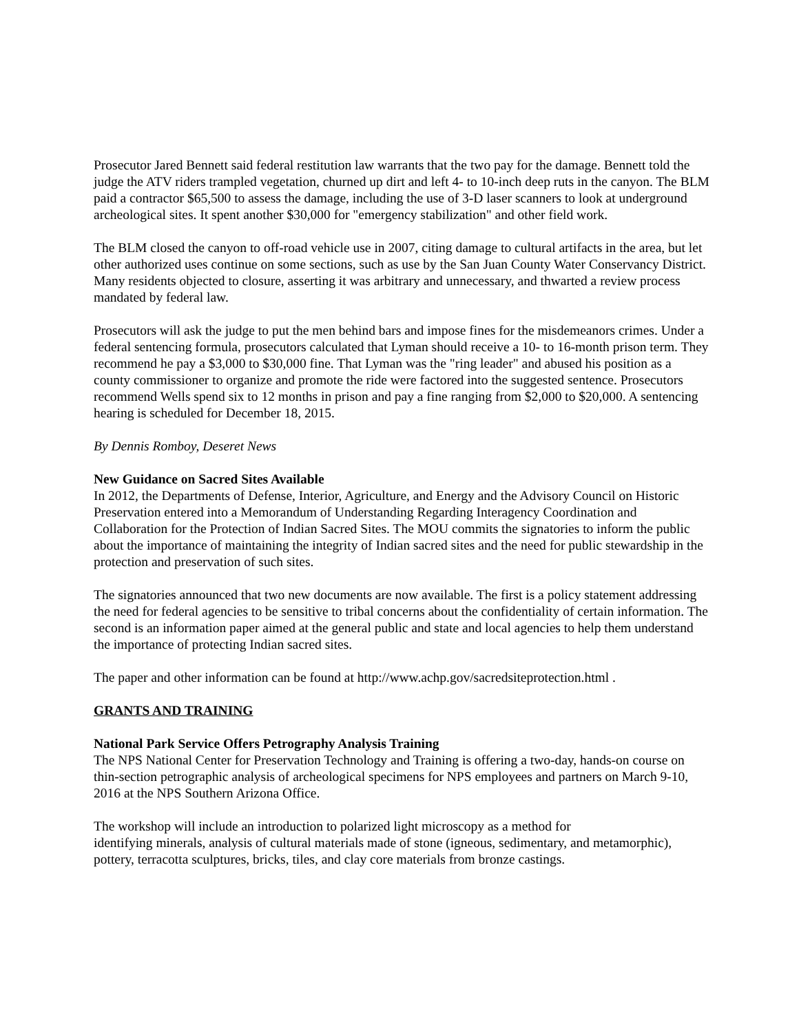Prosecutor Jared Bennett said federal restitution law warrants that the two pay for the damage. Bennett told the judge the ATV riders trampled vegetation, churned up dirt and left 4- to 10-inch deep ruts in the canyon. The BLM paid a contractor $65,500 to assess the damage, including the use of 3-D laser scanners to look at underground archeological sites. It spent another $30,000 for "emergency stabilization" and other field work.
The BLM closed the canyon to off-road vehicle use in 2007, citing damage to cultural artifacts in the area, but let other authorized uses continue on some sections, such as use by the San Juan County Water Conservancy District. Many residents objected to closure, asserting it was arbitrary and unnecessary, and thwarted a review process mandated by federal law.
Prosecutors will ask the judge to put the men behind bars and impose fines for the misdemeanors crimes. Under a federal sentencing formula, prosecutors calculated that Lyman should receive a 10- to 16-month prison term. They recommend he pay a $3,000 to $30,000 fine. That Lyman was the "ring leader" and abused his position as a county commissioner to organize and promote the ride were factored into the suggested sentence. Prosecutors recommend Wells spend six to 12 months in prison and pay a fine ranging from $2,000 to $20,000. A sentencing hearing is scheduled for December 18, 2015.
By Dennis Romboy, Deseret News
New Guidance on Sacred Sites Available
In 2012, the Departments of Defense, Interior, Agriculture, and Energy and the Advisory Council on Historic Preservation entered into a Memorandum of Understanding Regarding Interagency Coordination and Collaboration for the Protection of Indian Sacred Sites. The MOU commits the signatories to inform the public about the importance of maintaining the integrity of Indian sacred sites and the need for public stewardship in the protection and preservation of such sites.
The signatories announced that two new documents are now available. The first is a policy statement addressing the need for federal agencies to be sensitive to tribal concerns about the confidentiality of certain information. The second is an information paper aimed at the general public and state and local agencies to help them understand the importance of protecting Indian sacred sites.
The paper and other information can be found at http://www.achp.gov/sacredsiteprotection.html .
GRANTS AND TRAINING
National Park Service Offers Petrography Analysis Training
The NPS National Center for Preservation Technology and Training is offering a two-day, hands-on course on thin-section petrographic analysis of archeological specimens for NPS employees and partners on March 9-10, 2016 at the NPS Southern Arizona Office.
The workshop will include an introduction to polarized light microscopy as a method for
identifying minerals, analysis of cultural materials made of stone (igneous, sedimentary, and metamorphic), pottery, terracotta sculptures, bricks, tiles, and clay core materials from bronze castings.